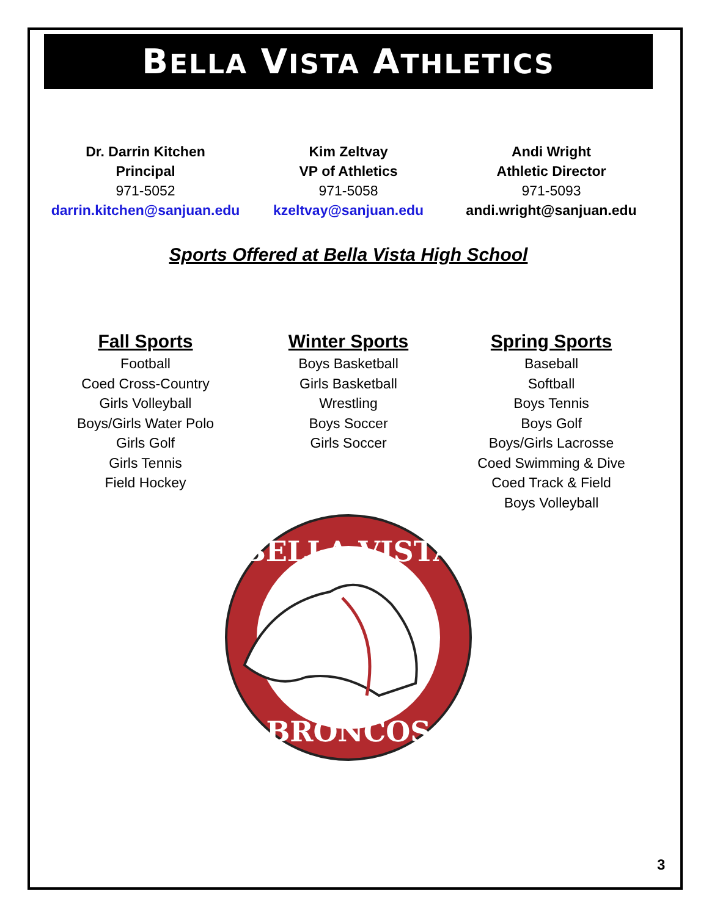BELLA VISTA ATHLETICS
Dr. Darrin Kitchen
Principal
971-5052
darrin.kitchen@sanjuan.edu
Kim Zeltvay
VP of Athletics
971-5058
kzeltvay@sanjuan.edu
Andi Wright
Athletic Director
971-5093
andi.wright@sanjuan.edu
Sports Offered at Bella Vista High School
Fall Sports
Football
Coed Cross-Country
Girls Volleyball
Boys/Girls Water Polo
Girls Golf
Girls Tennis
Field Hockey
Winter Sports
Boys Basketball
Girls Basketball
Wrestling
Boys Soccer
Girls Soccer
Spring Sports
Baseball
Softball
Boys Tennis
Boys Golf
Boys/Girls Lacrosse
Coed Swimming & Dive
Coed Track & Field
Boys Volleyball
BELLA VISTA
BRONCOS
3